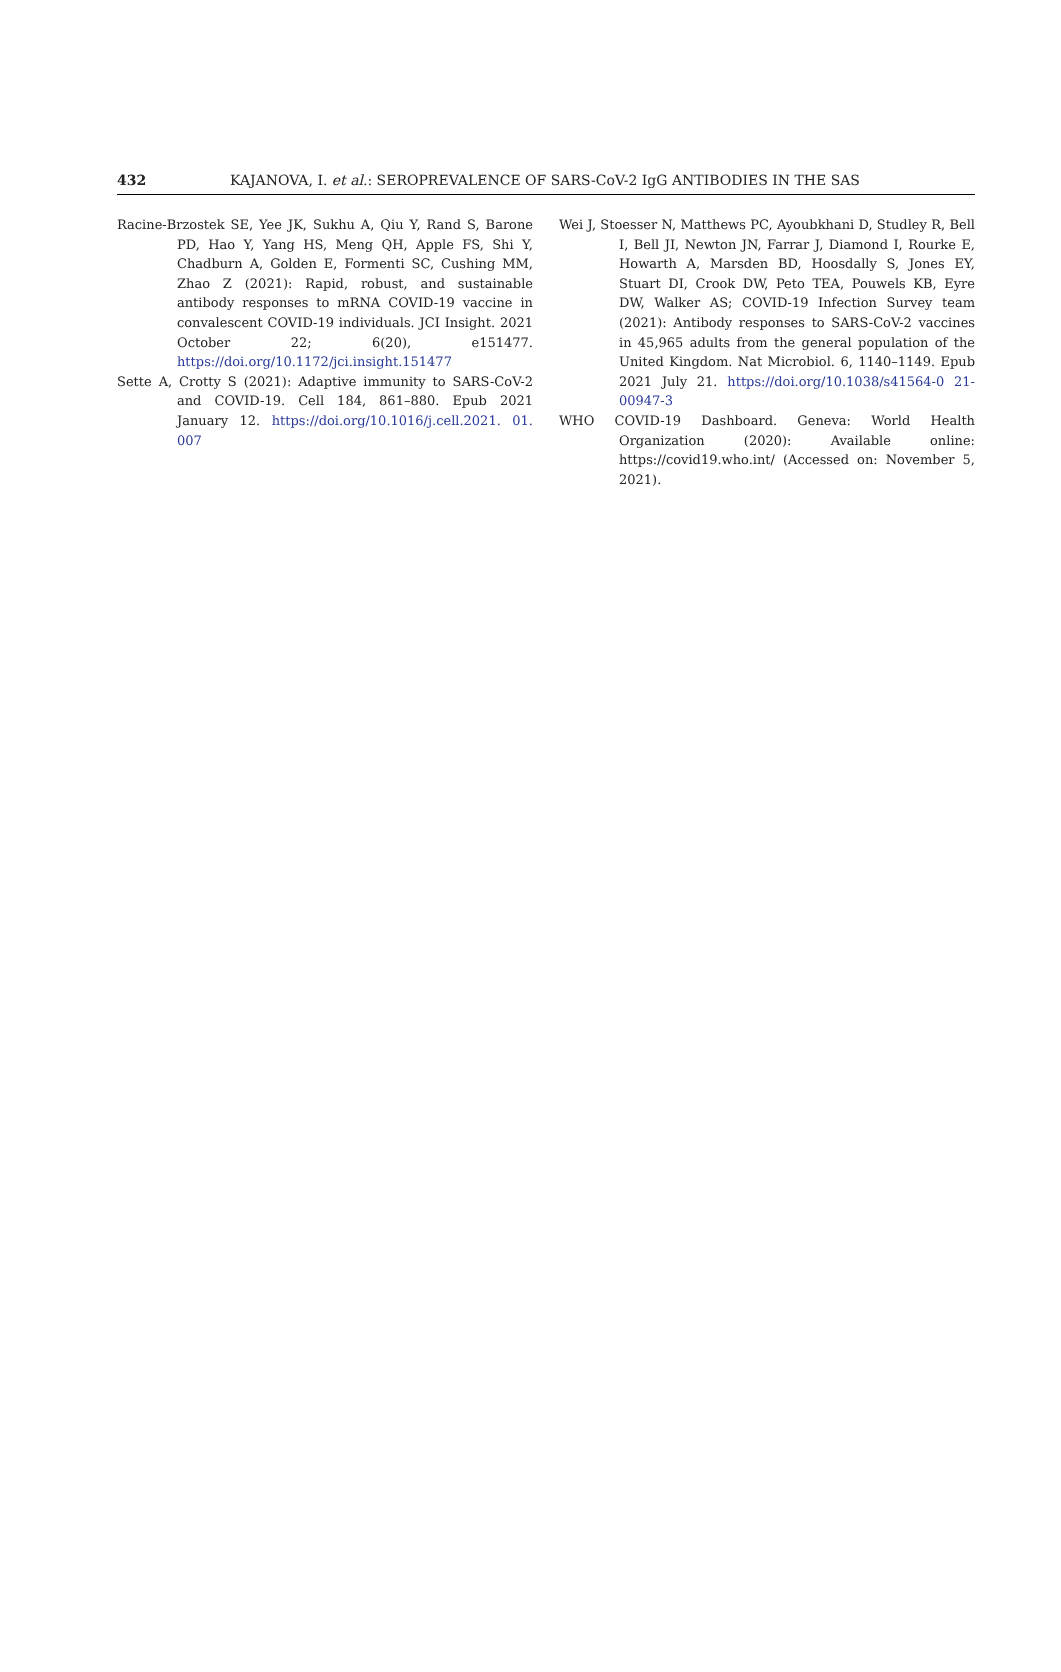432 KAJANOVA, I. et al.: SEROPREVALENCE OF SARS-CoV-2 IgG ANTIBODIES IN THE SAS
Racine-Brzostek SE, Yee JK, Sukhu A, Qiu Y, Rand S, Barone PD, Hao Y, Yang HS, Meng QH, Apple FS, Shi Y, Chadburn A, Golden E, Formenti SC, Cushing MM, Zhao Z (2021): Rapid, robust, and sustainable antibody responses to mRNA COVID-19 vaccine in convalescent COVID-19 individuals. JCI Insight. 2021 October 22; 6(20), e151477. https://doi.org/10.1172/jci.insight.151477
Sette A, Crotty S (2021): Adaptive immunity to SARS-CoV-2 and COVID-19. Cell 184, 861–880. Epub 2021 January 12. https://doi.org/10.1016/j.cell.2021. 01. 007
Wei J, Stoesser N, Matthews PC, Ayoubkhani D, Studley R, Bell I, Bell JI, Newton JN, Farrar J, Diamond I, Rourke E, Howarth A, Marsden BD, Hoosdally S, Jones EY, Stuart DI, Crook DW, Peto TEA, Pouwels KB, Eyre DW, Walker AS; COVID-19 Infection Survey team (2021): Antibody responses to SARS-CoV-2 vaccines in 45,965 adults from the general population of the United Kingdom. Nat Microbiol. 6, 1140–1149. Epub 2021 July 21. https://doi.org/10.1038/s41564-0 21-00947-3
WHO COVID-19 Dashboard. Geneva: World Health Organization (2020): Available online: https://covid19.who.int/ (Accessed on: November 5, 2021).